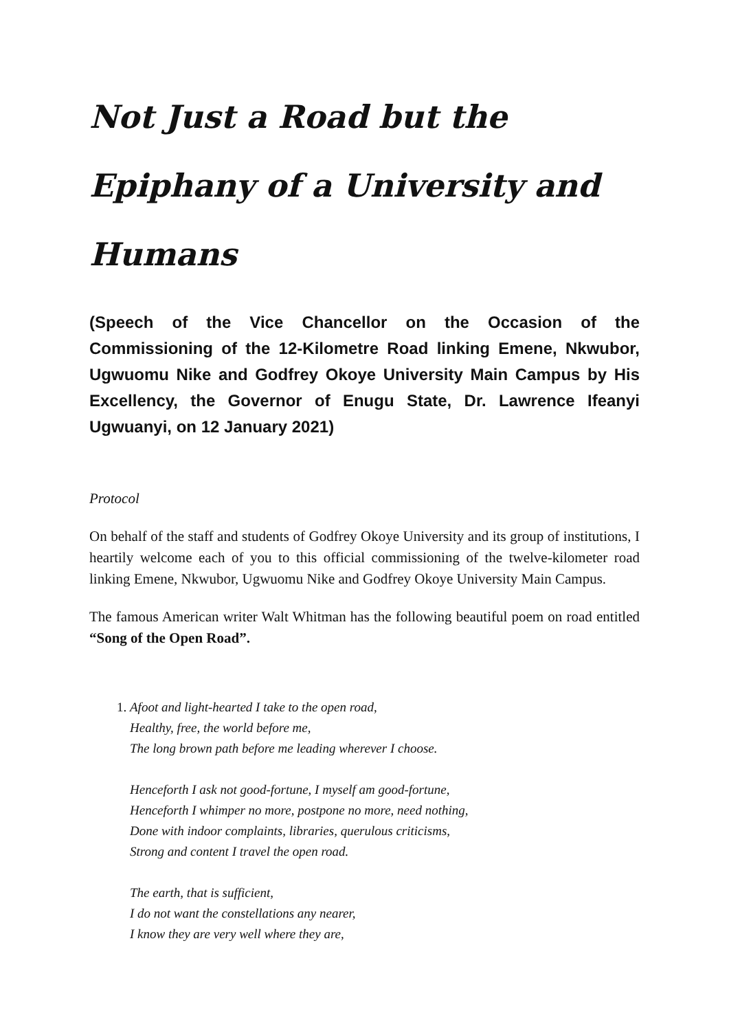Not Just a Road but the Epiphany of a University and Humans
(Speech of the Vice Chancellor on the Occasion of the Commissioning of the 12-Kilometre Road linking Emene, Nkwubor, Ugwuomu Nike and Godfrey Okoye University Main Campus by His Excellency, the Governor of Enugu State, Dr. Lawrence Ifeanyi Ugwuanyi, on 12 January 2021)
Protocol
On behalf of the staff and students of Godfrey Okoye University and its group of institutions, I heartily welcome each of you to this official commissioning of the twelve-kilometer road linking Emene, Nkwubor, Ugwuomu Nike and Godfrey Okoye University Main Campus.
The famous American writer Walt Whitman has the following beautiful poem on road entitled “Song of the Open Road”.
1. Afoot and light-hearted I take to the open road,
Healthy, free, the world before me,
The long brown path before me leading wherever I choose.
Henceforth I ask not good-fortune, I myself am good-fortune,
Henceforth I whimper no more, postpone no more, need nothing,
Done with indoor complaints, libraries, querulous criticisms,
Strong and content I travel the open road.
The earth, that is sufficient,
I do not want the constellations any nearer,
I know they are very well where they are,